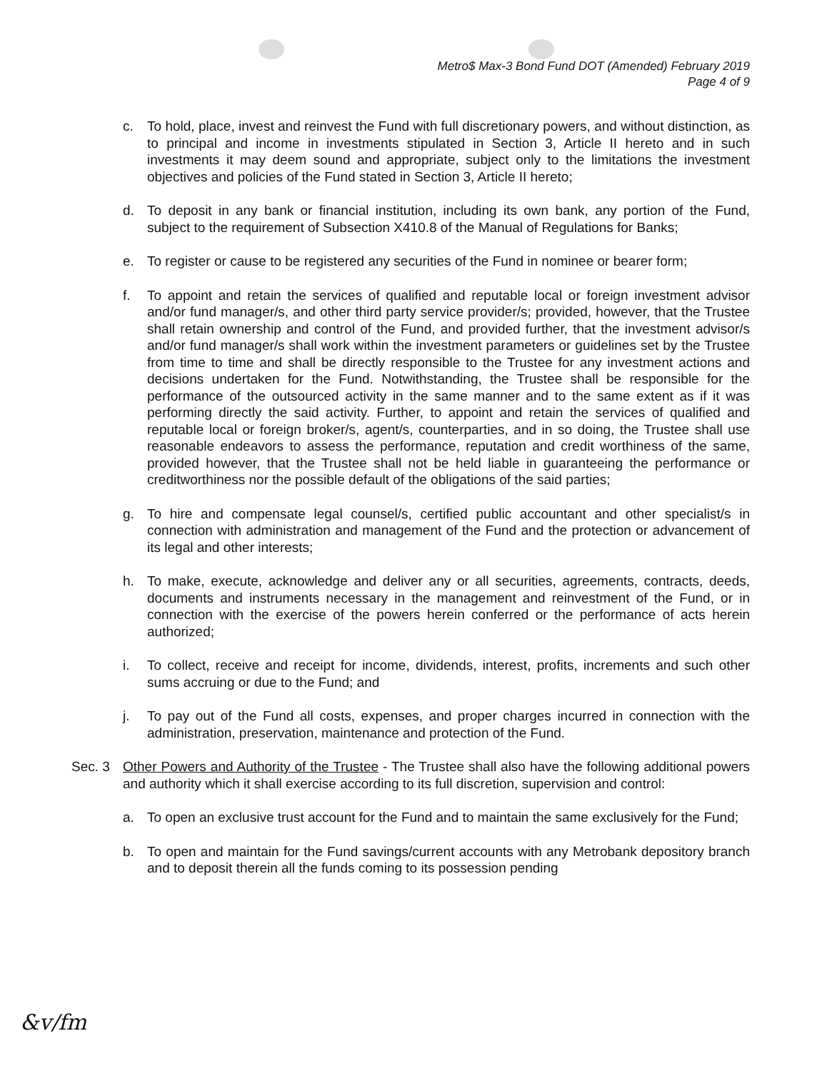Metro$ Max-3 Bond Fund DOT (Amended) February 2019
Page 4 of 9
c. To hold, place, invest and reinvest the Fund with full discretionary powers, and without distinction, as to principal and income in investments stipulated in Section 3, Article II hereto and in such investments it may deem sound and appropriate, subject only to the limitations the investment objectives and policies of the Fund stated in Section 3, Article II hereto;
d. To deposit in any bank or financial institution, including its own bank, any portion of the Fund, subject to the requirement of Subsection X410.8 of the Manual of Regulations for Banks;
e. To register or cause to be registered any securities of the Fund in nominee or bearer form;
f. To appoint and retain the services of qualified and reputable local or foreign investment advisor and/or fund manager/s, and other third party service provider/s; provided, however, that the Trustee shall retain ownership and control of the Fund, and provided further, that the investment advisor/s and/or fund manager/s shall work within the investment parameters or guidelines set by the Trustee from time to time and shall be directly responsible to the Trustee for any investment actions and decisions undertaken for the Fund. Notwithstanding, the Trustee shall be responsible for the performance of the outsourced activity in the same manner and to the same extent as if it was performing directly the said activity. Further, to appoint and retain the services of qualified and reputable local or foreign broker/s, agent/s, counterparties, and in so doing, the Trustee shall use reasonable endeavors to assess the performance, reputation and credit worthiness of the same, provided however, that the Trustee shall not be held liable in guaranteeing the performance or creditworthiness nor the possible default of the obligations of the said parties;
g. To hire and compensate legal counsel/s, certified public accountant and other specialist/s in connection with administration and management of the Fund and the protection or advancement of its legal and other interests;
h. To make, execute, acknowledge and deliver any or all securities, agreements, contracts, deeds, documents and instruments necessary in the management and reinvestment of the Fund, or in connection with the exercise of the powers herein conferred or the performance of acts herein authorized;
i. To collect, receive and receipt for income, dividends, interest, profits, increments and such other sums accruing or due to the Fund; and
j. To pay out of the Fund all costs, expenses, and proper charges incurred in connection with the administration, preservation, maintenance and protection of the Fund.
Sec. 3 Other Powers and Authority of the Trustee - The Trustee shall also have the following additional powers and authority which it shall exercise according to its full discretion, supervision and control:
a. To open an exclusive trust account for the Fund and to maintain the same exclusively for the Fund;
b. To open and maintain for the Fund savings/current accounts with any Metrobank depository branch and to deposit therein all the funds coming to its possession pending
&v/fm